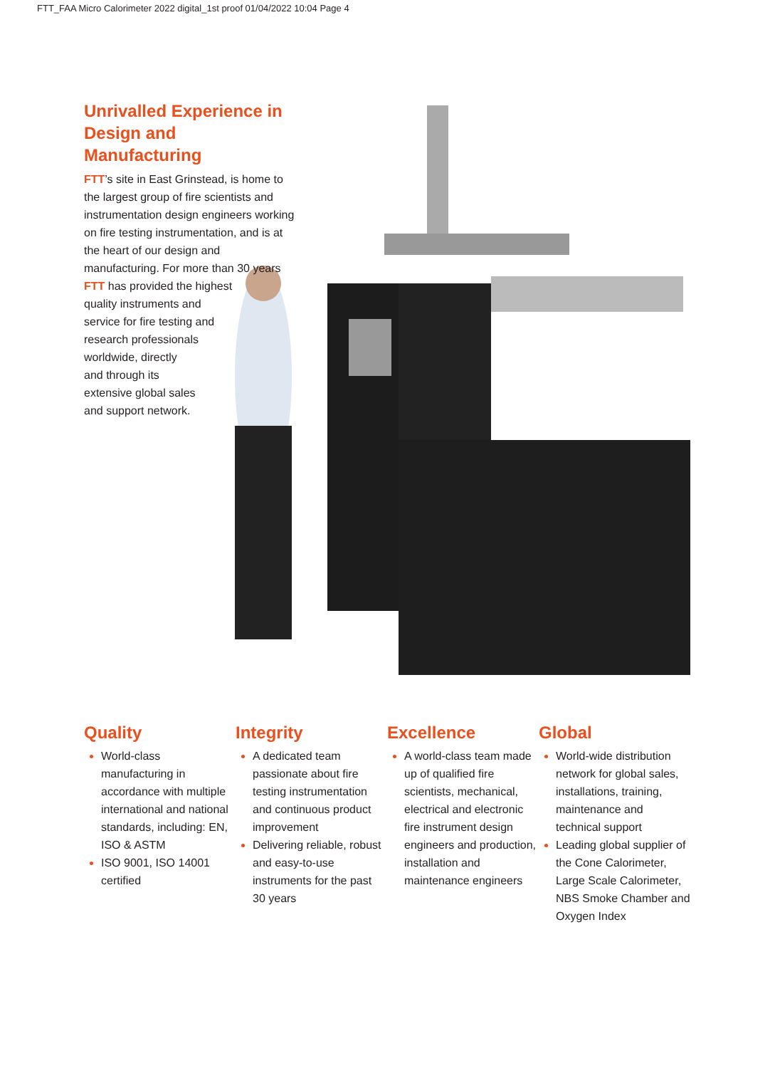FTT_FAA Micro Calorimeter 2022 digital_1st proof 01/04/2022 10:04 Page 4
Unrivalled Experience in Design and Manufacturing
FTT’s site in East Grinstead, is home to the largest group of fire scientists and instrumentation design engineers working on fire testing instrumentation, and is at the heart of our design and manufacturing. For more than 30 years FTT has provided the highest
quality instruments and
service for fire testing and
research professionals
worldwide, directly
and through its
extensive global sales
and support network.
Quality
World-class manufacturing in accordance with multiple international and national standards, including: EN, ISO & ASTM
ISO 9001, ISO 14001 certified
Integrity
A dedicated team passionate about fire testing instrumentation and continuous product improvement
Delivering reliable, robust and easy-to-use instruments for the past 30 years
Excellence
A world-class team made up of qualified fire scientists, mechanical, electrical and electronic fire instrument design engineers and production, installation and maintenance engineers
Global
World-wide distribution network for global sales, installations, training, maintenance and technical support
Leading global supplier of the Cone Calorimeter, Large Scale Calorimeter, NBS Smoke Chamber and Oxygen Index